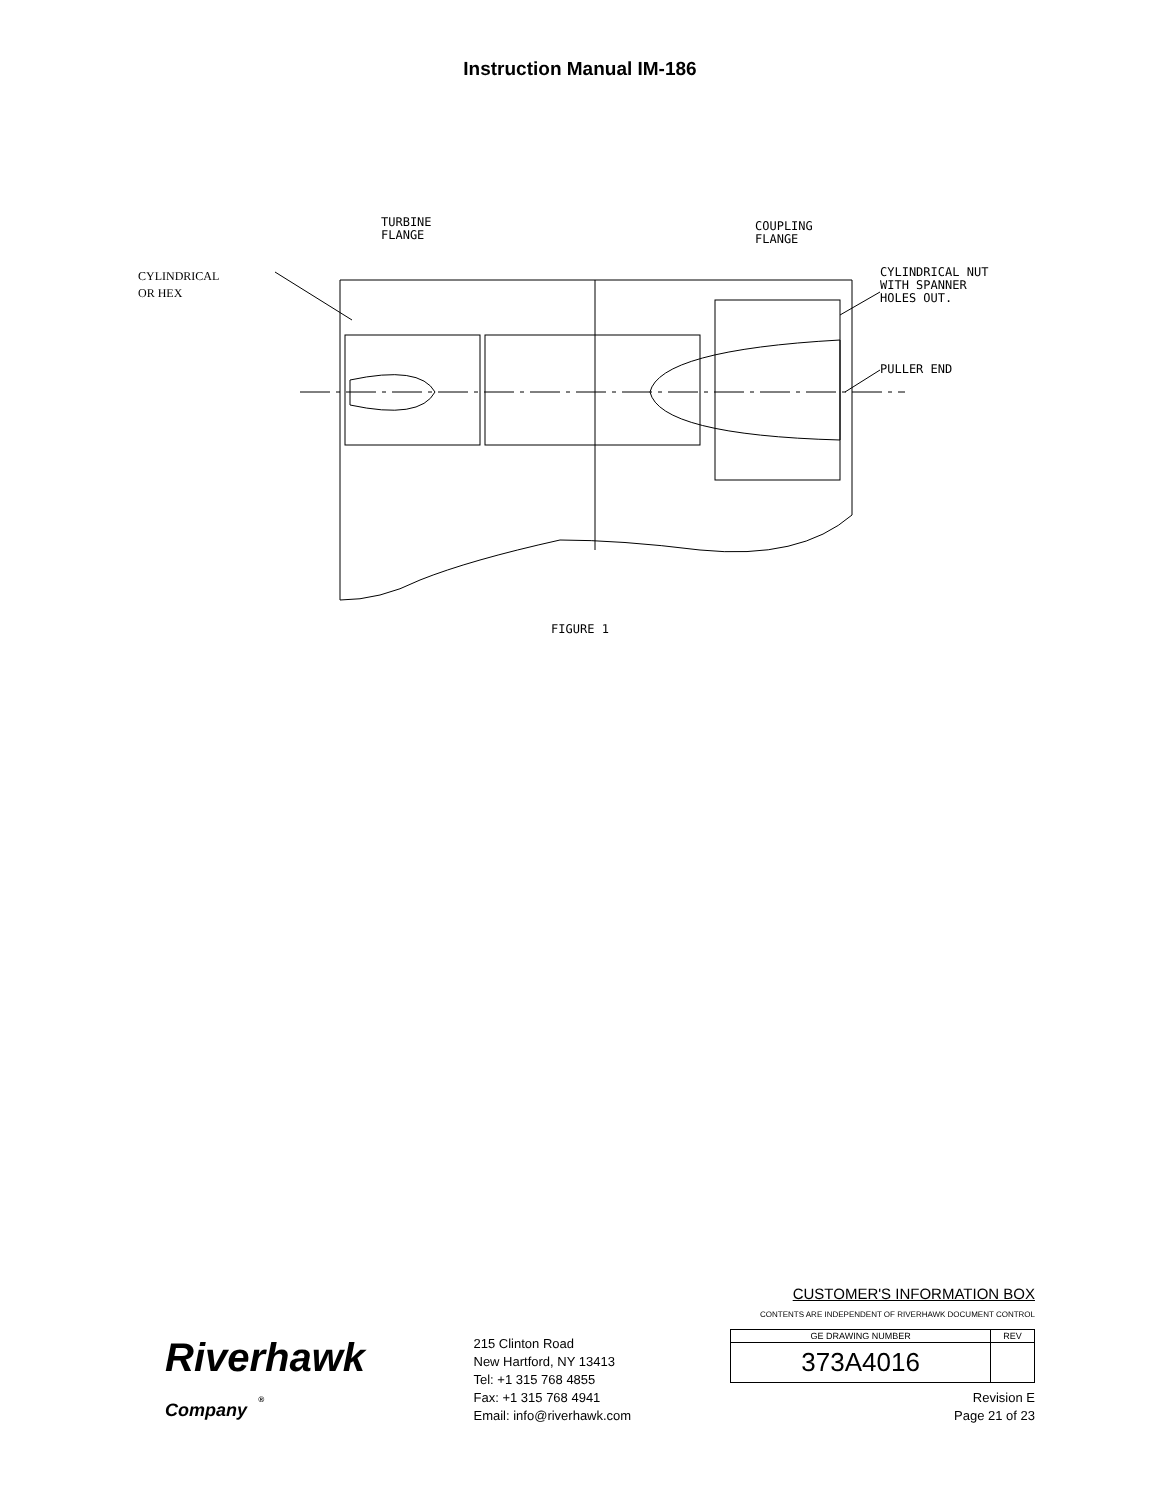Instruction Manual IM-186
TURBINE
FLANGE
COUPLING
FLANGE
CYLINDRICAL
OR HEX
CYLINDRICAL NUT
WITH SPANNER
HOLES OUT.
PULLER END
FIGURE 1
Riverhawk
Company <sup>®</sup>
215 Clinton Road
New Hartford, NY 13413
Tel: +1 315 768 4855
Fax: +1 315 768 4941
Email: info@riverhawk.com
CUSTOMER'S INFORMATION BOX
CONTENTS ARE INDEPENDENT OF RIVERHAWK DOCUMENT CONTROL
| GE DRAWING NUMBER | REV |
| 373A4016 | |
Revision E
Page 21 of 23